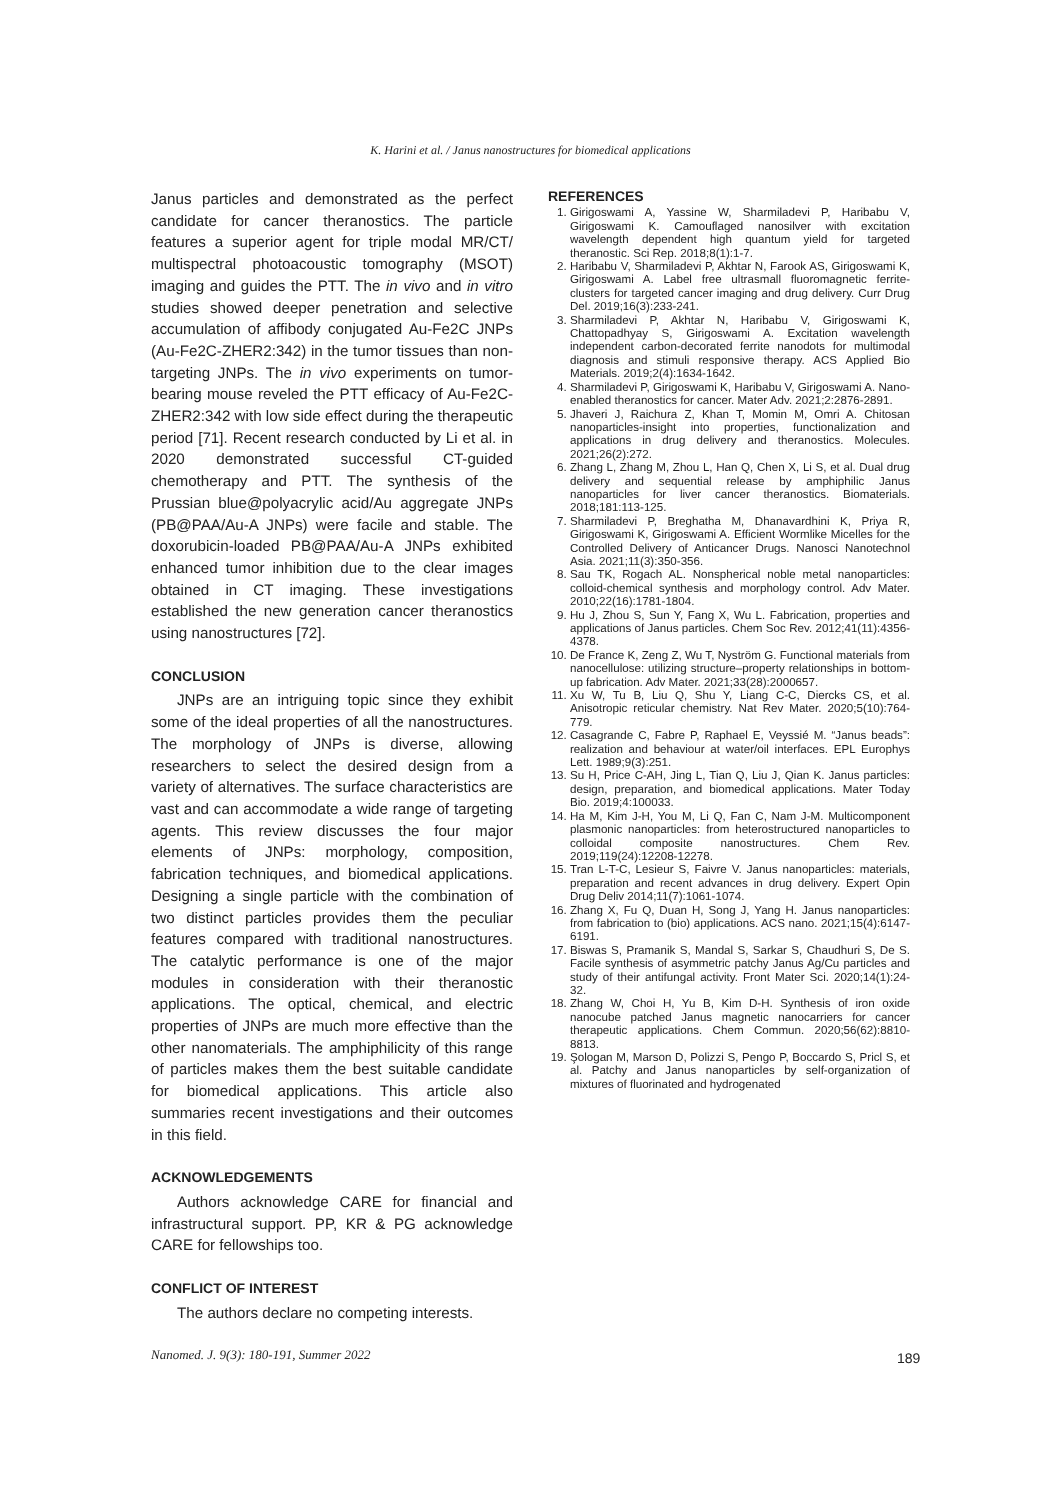K. Harini et al. / Janus nanostructures for biomedical applications
Janus particles and demonstrated as the perfect candidate for cancer theranostics. The particle features a superior agent for triple modal MR/CT/ multispectral photoacoustic tomography (MSOT) imaging and guides the PTT. The in vivo and in vitro studies showed deeper penetration and selective accumulation of affibody conjugated Au-Fe2C JNPs (Au-Fe2C-ZHER2:342) in the tumor tissues than non-targeting JNPs. The in vivo experiments on tumor-bearing mouse reveled the PTT efficacy of Au-Fe2C-ZHER2:342 with low side effect during the therapeutic period [71]. Recent research conducted by Li et al. in 2020 demonstrated successful CT-guided chemotherapy and PTT. The synthesis of the Prussian blue@polyacrylic acid/Au aggregate JNPs (PB@PAA/Au-A JNPs) were facile and stable. The doxorubicin-loaded PB@PAA/Au-A JNPs exhibited enhanced tumor inhibition due to the clear images obtained in CT imaging. These investigations established the new generation cancer theranostics using nanostructures [72].
CONCLUSION
JNPs are an intriguing topic since they exhibit some of the ideal properties of all the nanostructures. The morphology of JNPs is diverse, allowing researchers to select the desired design from a variety of alternatives. The surface characteristics are vast and can accommodate a wide range of targeting agents. This review discusses the four major elements of JNPs: morphology, composition, fabrication techniques, and biomedical applications. Designing a single particle with the combination of two distinct particles provides them the peculiar features compared with traditional nanostructures. The catalytic performance is one of the major modules in consideration with their theranostic applications. The optical, chemical, and electric properties of JNPs are much more effective than the other nanomaterials. The amphiphilicity of this range of particles makes them the best suitable candidate for biomedical applications. This article also summaries recent investigations and their outcomes in this field.
ACKNOWLEDGEMENTS
Authors acknowledge CARE for financial and infrastructural support. PP, KR & PG acknowledge CARE for fellowships too.
CONFLICT OF INTEREST
The authors declare no competing interests.
REFERENCES
1. Girigoswami A, Yassine W, Sharmiladevi P, Haribabu V, Girigoswami K. Camouflaged nanosilver with excitation wavelength dependent high quantum yield for targeted theranostic. Sci Rep. 2018;8(1):1-7.
2. Haribabu V, Sharmiladevi P, Akhtar N, Farook AS, Girigoswami K, Girigoswami A. Label free ultrasmall fluoromagnetic ferrite-clusters for targeted cancer imaging and drug delivery. Curr Drug Del. 2019;16(3):233-241.
3. Sharmiladevi P, Akhtar N, Haribabu V, Girigoswami K, Chattopadhyay S, Girigoswami A. Excitation wavelength independent carbon-decorated ferrite nanodots for multimodal diagnosis and stimuli responsive therapy. ACS Applied Bio Materials. 2019;2(4):1634-1642.
4. Sharmiladevi P, Girigoswami K, Haribabu V, Girigoswami A. Nano-enabled theranostics for cancer. Mater Adv. 2021;2:2876-2891.
5. Jhaveri J, Raichura Z, Khan T, Momin M, Omri A. Chitosan nanoparticles-insight into properties, functionalization and applications in drug delivery and theranostics. Molecules. 2021;26(2):272.
6. Zhang L, Zhang M, Zhou L, Han Q, Chen X, Li S, et al. Dual drug delivery and sequential release by amphiphilic Janus nanoparticles for liver cancer theranostics. Biomaterials. 2018;181:113-125.
7. Sharmiladevi P, Breghatha M, Dhanavardhini K, Priya R, Girigoswami K, Girigoswami A. Efficient Wormlike Micelles for the Controlled Delivery of Anticancer Drugs. Nanosci Nanotechnol Asia. 2021;11(3):350-356.
8. Sau TK, Rogach AL. Nonspherical noble metal nanoparticles: colloid-chemical synthesis and morphology control. Adv Mater. 2010;22(16):1781-1804.
9. Hu J, Zhou S, Sun Y, Fang X, Wu L. Fabrication, properties and applications of Janus particles. Chem Soc Rev. 2012;41(11):4356-4378.
10. De France K, Zeng Z, Wu T, Nyström G. Functional materials from nanocellulose: utilizing structure–property relationships in bottom-up fabrication. Adv Mater. 2021;33(28):2000657.
11. Xu W, Tu B, Liu Q, Shu Y, Liang C-C, Diercks CS, et al. Anisotropic reticular chemistry. Nat Rev Mater. 2020;5(10):764-779.
12. Casagrande C, Fabre P, Raphael E, Veyssié M. “Janus beads”: realization and behaviour at water/oil interfaces. EPL Europhys Lett. 1989;9(3):251.
13. Su H, Price C-AH, Jing L, Tian Q, Liu J, Qian K. Janus particles: design, preparation, and biomedical applications. Mater Today Bio. 2019;4:100033.
14. Ha M, Kim J-H, You M, Li Q, Fan C, Nam J-M. Multicomponent plasmonic nanoparticles: from heterostructured nanoparticles to colloidal composite nanostructures. Chem Rev. 2019;119(24):12208-12278.
15. Tran L-T-C, Lesieur S, Faivre V. Janus nanoparticles: materials, preparation and recent advances in drug delivery. Expert Opin Drug Deliv 2014;11(7):1061-1074.
16. Zhang X, Fu Q, Duan H, Song J, Yang H. Janus nanoparticles: from fabrication to (bio) applications. ACS nano. 2021;15(4):6147-6191.
17. Biswas S, Pramanik S, Mandal S, Sarkar S, Chaudhuri S, De S. Facile synthesis of asymmetric patchy Janus Ag/Cu particles and study of their antifungal activity. Front Mater Sci. 2020;14(1):24-32.
18. Zhang W, Choi H, Yu B, Kim D-H. Synthesis of iron oxide nanocube patched Janus magnetic nanocarriers for cancer therapeutic applications. Chem Commun. 2020;56(62):8810-8813.
19. Şologan M, Marson D, Polizzi S, Pengo P, Boccardo S, Pricl S, et al. Patchy and Janus nanoparticles by self-organization of mixtures of fluorinated and hydrogenated
Nanomed. J. 9(3): 180-191, Summer 2022
189